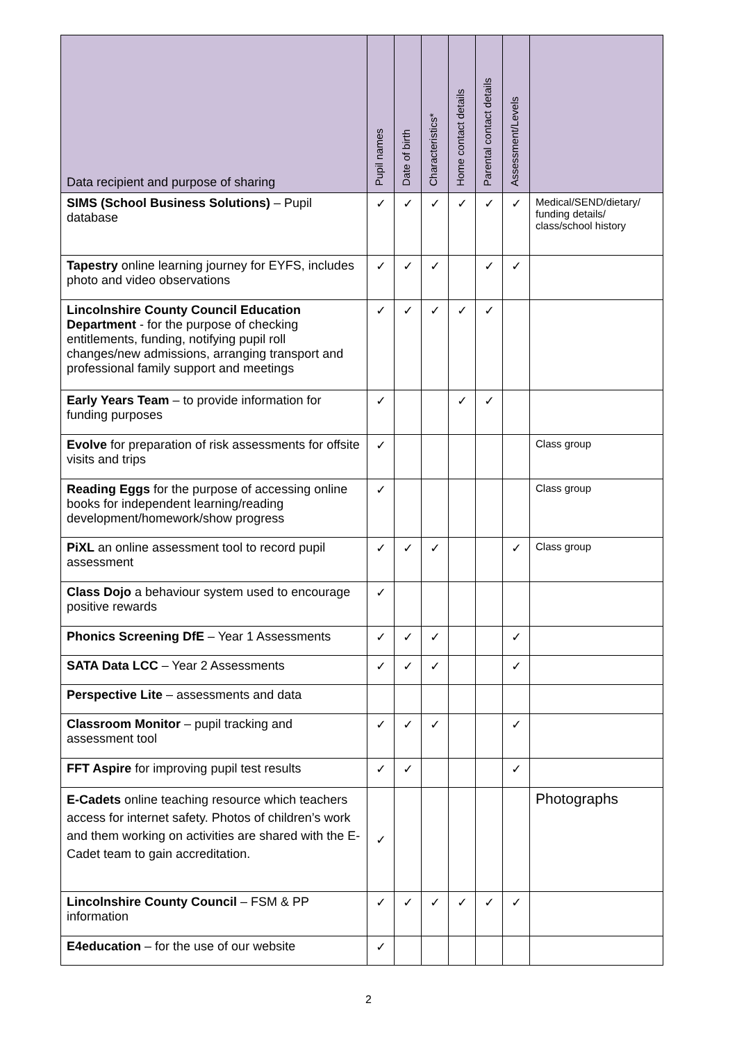| Data recipient and purpose of sharing | Pupil names | Date of birth | Characteristics* | Home contact details | Parental contact details | Assessment/Levels | |
| --- | --- | --- | --- | --- | --- | --- | --- |
| SIMS (School Business Solutions) – Pupil database | ✓ | ✓ | ✓ | ✓ | ✓ | ✓ | Medical/SEND/dietary/ funding details/ class/school history |
| Tapestry online learning journey for EYFS, includes photo and video observations | ✓ | ✓ | ✓ | | ✓ | ✓ | |
| Lincolnshire County Council Education Department - for the purpose of checking entitlements, funding, notifying pupil roll changes/new admissions, arranging transport and professional family support and meetings | ✓ | ✓ | ✓ | ✓ | ✓ | | |
| Early Years Team – to provide information for funding purposes | ✓ | | | ✓ | ✓ | | |
| Evolve for preparation of risk assessments for offsite visits and trips | ✓ | | | | | | Class group |
| Reading Eggs for the purpose of accessing online books for independent learning/reading development/homework/show progress | ✓ | | | | | | Class group |
| PiXL an online assessment tool to record pupil assessment | ✓ | ✓ | ✓ | | | ✓ | Class group |
| Class Dojo a behaviour system used to encourage positive rewards | ✓ | | | | | | |
| Phonics Screening DfE – Year 1 Assessments | ✓ | ✓ | ✓ | | | ✓ | |
| SATA Data LCC – Year 2 Assessments | ✓ | ✓ | ✓ | | | ✓ | |
| Perspective Lite – assessments and data | | | | | | | |
| Classroom Monitor – pupil tracking and assessment tool | ✓ | ✓ | ✓ | | | ✓ | |
| FFT Aspire for improving pupil test results | ✓ | ✓ | | | | ✓ | |
| E-Cadets online teaching resource which teachers access for internet safety. Photos of children’s work and them working on activities are shared with the E-Cadet team to gain accreditation. | ✓ | | | | | | Photographs |
| Lincolnshire County Council – FSM & PP information | ✓ | ✓ | ✓ | ✓ | ✓ | ✓ | |
| E4education – for the use of our website | ✓ | | | | | | |
2